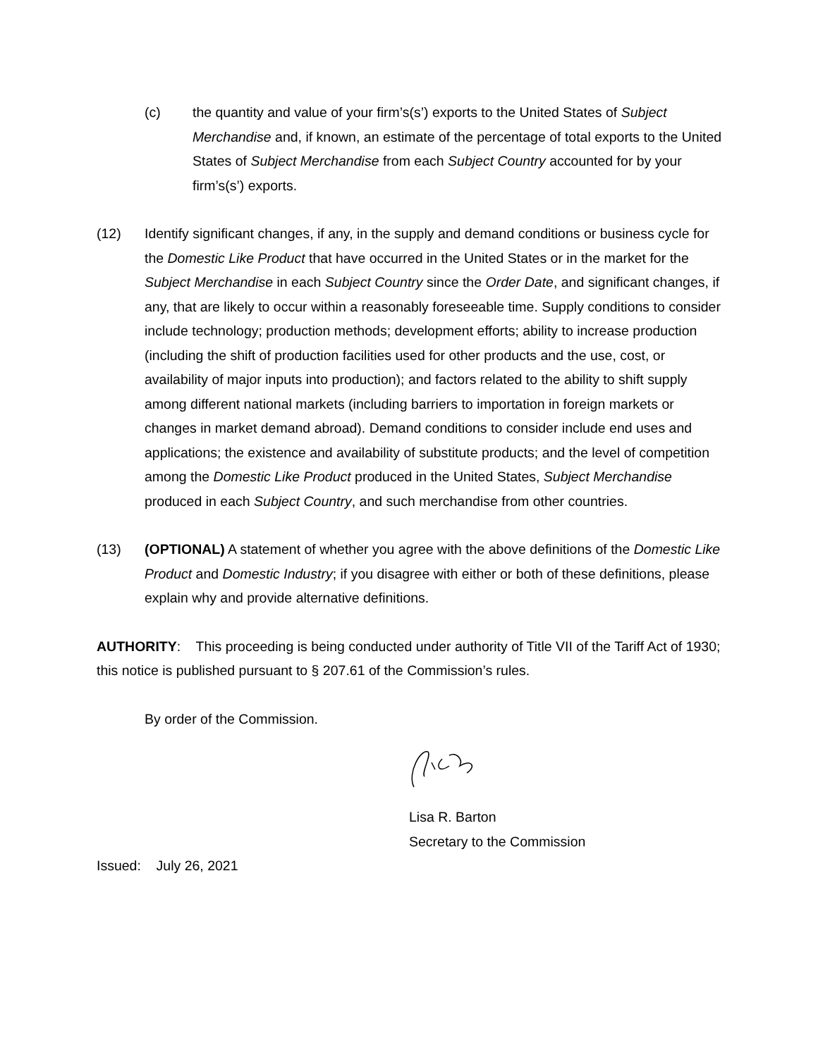(c) the quantity and value of your firm’s(s’) exports to the United States of Subject Merchandise and, if known, an estimate of the percentage of total exports to the United States of Subject Merchandise from each Subject Country accounted for by your firm’s(s’) exports.
(12) Identify significant changes, if any, in the supply and demand conditions or business cycle for the Domestic Like Product that have occurred in the United States or in the market for the Subject Merchandise in each Subject Country since the Order Date, and significant changes, if any, that are likely to occur within a reasonably foreseeable time. Supply conditions to consider include technology; production methods; development efforts; ability to increase production (including the shift of production facilities used for other products and the use, cost, or availability of major inputs into production); and factors related to the ability to shift supply among different national markets (including barriers to importation in foreign markets or changes in market demand abroad). Demand conditions to consider include end uses and applications; the existence and availability of substitute products; and the level of competition among the Domestic Like Product produced in the United States, Subject Merchandise produced in each Subject Country, and such merchandise from other countries.
(13) (OPTIONAL) A statement of whether you agree with the above definitions of the Domestic Like Product and Domestic Industry; if you disagree with either or both of these definitions, please explain why and provide alternative definitions.
AUTHORITY: This proceeding is being conducted under authority of Title VII of the Tariff Act of 1930; this notice is published pursuant to § 207.61 of the Commission’s rules.
By order of the Commission.
Lisa R. Barton
Secretary to the Commission
Issued: July 26, 2021